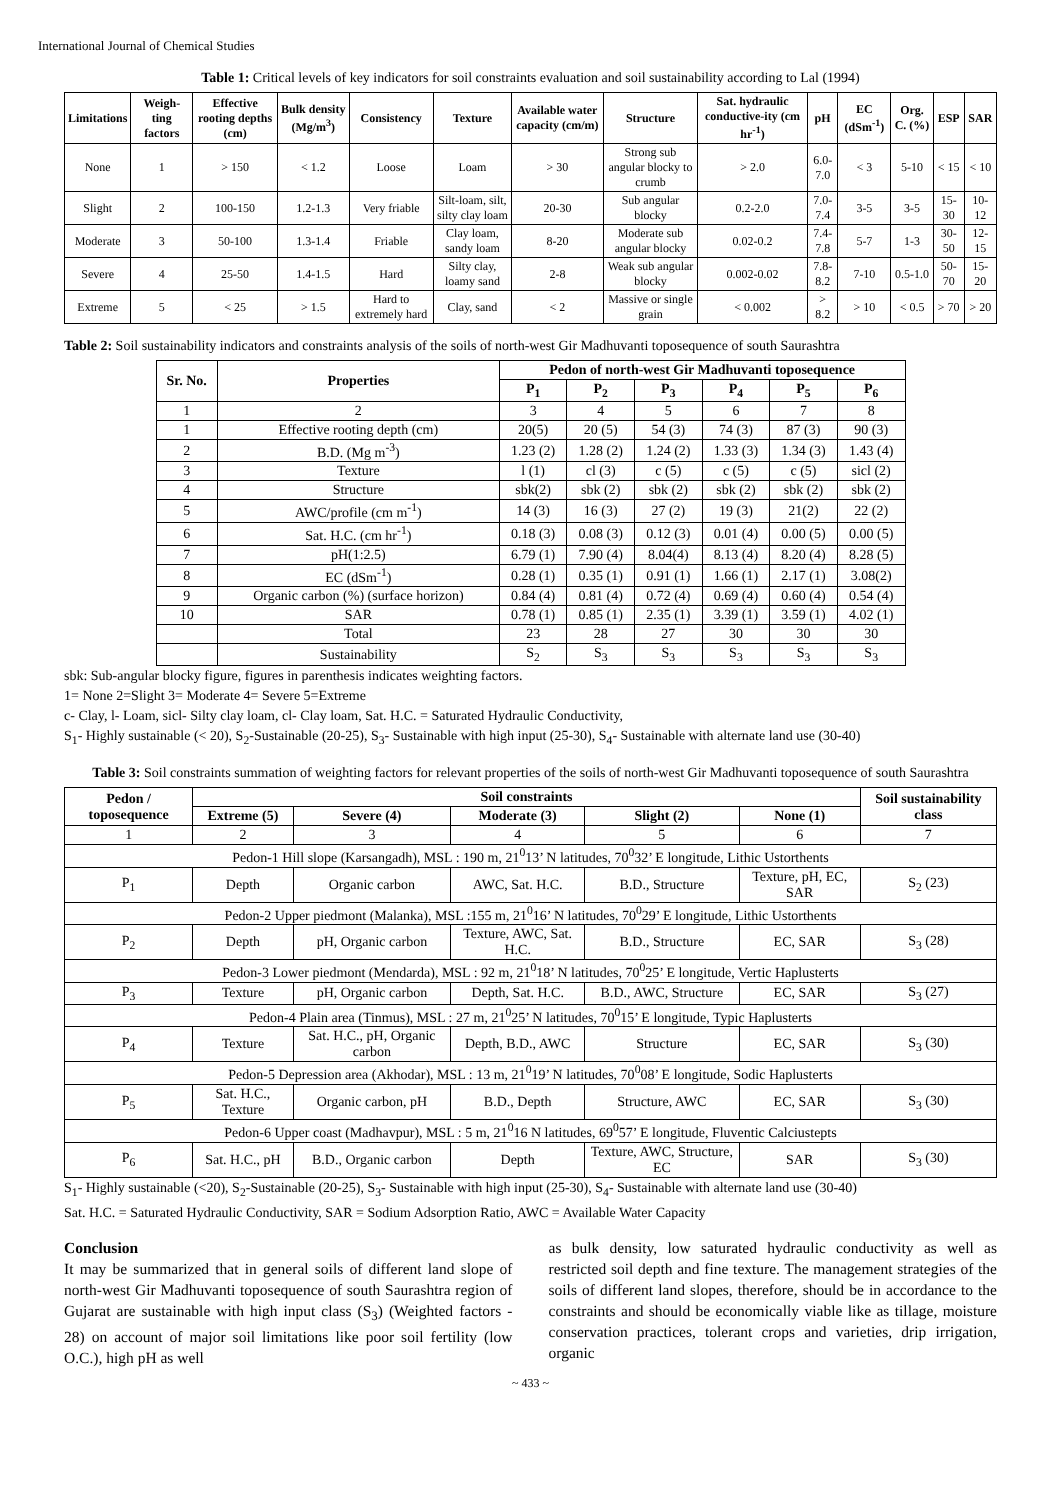International Journal of Chemical Studies
Table 1: Critical levels of key indicators for soil constraints evaluation and soil sustainability according to Lal (1994)
| Limitations | Weigh-ting factors | Effective rooting depths (cm) | Bulk density (Mg/m<sup>3</sup>) | Consistency | Texture | Available water capacity (cm/m) | Structure | Sat. hydraulic conductive-ity (cm hr<sup>-1</sup>) | pH | EC (dSm<sup>-1</sup>) | Org. C. (%) | ESP | SAR |
| --- | --- | --- | --- | --- | --- | --- | --- | --- | --- | --- | --- | --- | --- |
| None | 1 | > 150 | < 1.2 | Loose | Loam | > 30 | Strong sub angular blocky to crumb | > 2.0 | 6.0-7.0 | < 3 | 5-10 | < 15 | < 10 |
| Slight | 2 | 100-150 | 1.2-1.3 | Very friable | Silt-loam, silt, silty clay loam | 20-30 | Sub angular blocky | 0.2-2.0 | 7.0-7.4 | 3-5 | 3-5 | 15-30 | 10-12 |
| Moderate | 3 | 50-100 | 1.3-1.4 | Friable | Clay loam, sandy loam | 8-20 | Moderate sub angular blocky | 0.02-0.2 | 7.4-7.8 | 5-7 | 1-3 | 30-50 | 12-15 |
| Severe | 4 | 25-50 | 1.4-1.5 | Hard | Silty clay, loamy sand | 2-8 | Weak sub angular blocky | 0.002-0.02 | 7.8-8.2 | 7-10 | 0.5-1.0 | 50-70 | 15-20 |
| Extreme | 5 | < 25 | > 1.5 | Hard to extremely hard | Clay, sand | < 2 | Massive or single grain | < 0.002 | > 8.2 | > 10 | < 0.5 | > 70 | > 20 |
Table 2: Soil sustainability indicators and constraints analysis of the soils of north-west Gir Madhuvanti toposequence of south Saurashtra
| Sr. No. | Properties | Pedon of north-west Gir Madhuvanti toposequence | | | | | |
| --- | --- | --- | --- | --- | --- | --- | --- |
| | | P<sub>1</sub> | P<sub>2</sub> | P<sub>3</sub> | P<sub>4</sub> | P<sub>5</sub> | P<sub>6</sub> |
| 1 | 2 | 3 | 4 | 5 | 6 | 7 | 8 |
| 1 | Effective rooting depth (cm) | 20(5) | 20 (5) | 54 (3) | 74 (3) | 87 (3) | 90 (3) |
| 2 | B.D. (Mg m<sup>-3</sup>) | 1.23 (2) | 1.28 (2) | 1.24 (2) | 1.33 (3) | 1.34 (3) | 1.43 (4) |
| 3 | Texture | l (1) | cl (3) | c (5) | c (5) | c (5) | sicl (2) |
| 4 | Structure | sbk(2) | sbk (2) | sbk (2) | sbk (2) | sbk (2) | sbk (2) |
| 5 | AWC/profile (cm m<sup>-1</sup>) | 14 (3) | 16 (3) | 27 (2) | 19 (3) | 21(2) | 22 (2) |
| 6 | Sat. H.C. (cm hr<sup>-1</sup>) | 0.18 (3) | 0.08 (3) | 0.12 (3) | 0.01 (4) | 0.00 (5) | 0.00 (5) |
| 7 | pH(1:2.5) | 6.79 (1) | 7.90 (4) | 8.04(4) | 8.13 (4) | 8.20 (4) | 8.28 (5) |
| 8 | EC (dSm<sup>-1</sup>) | 0.28 (1) | 0.35 (1) | 0.91 (1) | 1.66 (1) | 2.17 (1) | 3.08(2) |
| 9 | Organic carbon (%) (surface horizon) | 0.84 (4) | 0.81 (4) | 0.72 (4) | 0.69 (4) | 0.60 (4) | 0.54 (4) |
| 10 | SAR | 0.78 (1) | 0.85 (1) | 2.35 (1) | 3.39 (1) | 3.59 (1) | 4.02 (1) |
| | Total | 23 | 28 | 27 | 30 | 30 | 30 |
| | Sustainability | S<sub>2</sub> | S<sub>3</sub> | S<sub>3</sub> | S<sub>3</sub> | S<sub>3</sub> | S<sub>3</sub> |
sbk: Sub-angular blocky figure, figures in parenthesis indicates weighting factors.
1= None 2=Slight 3= Moderate 4= Severe 5=Extreme
c- Clay, l- Loam, sicl- Silty clay loam, cl- Clay loam, Sat. H.C. = Saturated Hydraulic Conductivity,
S<sub>1</sub>- Highly sustainable (< 20), S<sub>2</sub>-Sustainable (20-25), S<sub>3</sub>- Sustainable with high input (25-30), S<sub>4</sub>- Sustainable with alternate land use (30-40)
Table 3: Soil constraints summation of weighting factors for relevant properties of the soils of north-west Gir Madhuvanti toposequence of south Saurashtra
| Pedon / toposequence | Soil constraints | | | | | Soil sustainability class |
| --- | --- | --- | --- | --- | --- | --- |
| | Extreme (5) | Severe (4) | Moderate (3) | Slight (2) | None (1) | |
| 1 | 2 | 3 | 4 | 5 | 6 | 7 |
| Pedon-1 Hill slope (Karsangadh), MSL : 190 m, 21<sup>0</sup>13’ N latitudes, 70<sup>0</sup>32’ E longitude, Lithic Ustorthents | | | | | | |
| P<sub>1</sub> | Depth | Organic carbon | AWC, Sat. H.C. | B.D., Structure | Texture, pH, EC, SAR | S<sub>2</sub> (23) |
| Pedon-2 Upper piedmont (Malanka), MSL :155 m, 21<sup>0</sup>16’ N latitudes, 70<sup>0</sup>29’ E longitude, Lithic Ustorthents | | | | | | |
| P<sub>2</sub> | Depth | pH, Organic carbon | Texture, AWC, Sat. H.C. | B.D., Structure | EC, SAR | S<sub>3</sub> (28) |
| Pedon-3 Lower piedmont (Mendarda), MSL : 92 m, 21<sup>0</sup>18’ N latitudes, 70<sup>0</sup>25’ E longitude, Vertic Haplusterts | | | | | | |
| P<sub>3</sub> | Texture | pH, Organic carbon | Depth, Sat. H.C. | B.D., AWC, Structure | EC, SAR | S<sub>3</sub> (27) |
| Pedon-4 Plain area (Tinmus), MSL : 27 m, 21<sup>0</sup>25’ N latitudes, 70<sup>0</sup>15’ E longitude, Typic Haplusterts | | | | | | |
| P<sub>4</sub> | Texture | Sat. H.C., pH, Organic carbon | Depth, B.D., AWC | Structure | EC, SAR | S<sub>3</sub> (30) |
| Pedon-5 Depression area (Akhodar), MSL : 13 m, 21<sup>0</sup>19’ N latitudes, 70<sup>0</sup>08’ E longitude, Sodic Haplusterts | | | | | | |
| P<sub>5</sub> | Sat. H.C., Texture | Organic carbon, pH | B.D., Depth | Structure, AWC | EC, SAR | S<sub>3</sub> (30) |
| Pedon-6 Upper coast (Madhavpur), MSL : 5 m, 21<sup>0</sup>16 N latitudes, 69<sup>0</sup>57’ E longitude, Fluventic Calciustepts | | | | | | |
| P<sub>6</sub> | Sat. H.C., pH | B.D., Organic carbon | Depth | Texture, AWC, Structure, EC | SAR | S<sub>3</sub> (30) |
S<sub>1</sub>- Highly sustainable (<20), S<sub>2</sub>-Sustainable (20-25), S<sub>3</sub>- Sustainable with high input (25-30), S<sub>4</sub>- Sustainable with alternate land use (30-40)
Sat. H.C. = Saturated Hydraulic Conductivity, SAR = Sodium Adsorption Ratio, AWC = Available Water Capacity
Conclusion
It may be summarized that in general soils of different land slope of north-west Gir Madhuvanti toposequence of south Saurashtra region of Gujarat are sustainable with high input class (S<sub>3</sub>) (Weighted factors - 28) on account of major soil limitations like poor soil fertility (low O.C.), high pH as well
as bulk density, low saturated hydraulic conductivity as well as restricted soil depth and fine texture. The management strategies of the soils of different land slopes, therefore, should be in accordance to the constraints and should be economically viable like as tillage, moisture conservation practices, tolerant crops and varieties, drip irrigation, organic
~ 433 ~